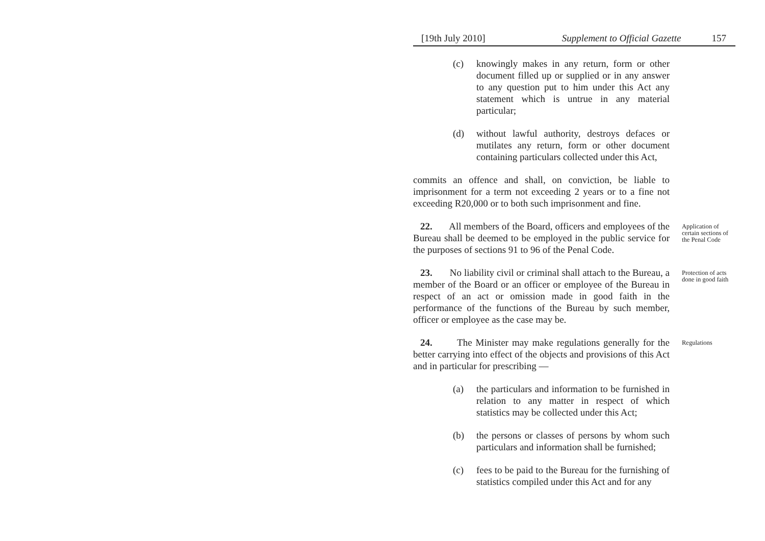[19th July 2010] Supplement to Official Gazette 157
(c) knowingly makes in any return, form or other document filled up or supplied or in any answer to any question put to him under this Act any statement which is untrue in any material particular;
(d) without lawful authority, destroys defaces or mutilates any return, form or other document containing particulars collected under this Act,
commits an offence and shall, on conviction, be liable to imprisonment for a term not exceeding 2 years or to a fine not exceeding R20,000 or to both such imprisonment and fine.
22. All members of the Board, officers and employees of the Bureau shall be deemed to be employed in the public service for the purposes of sections 91 to 96 of the Penal Code.
Application of certain sections of the Penal Code
23. No liability civil or criminal shall attach to the Bureau, a member of the Board or an officer or employee of the Bureau in respect of an act or omission made in good faith in the performance of the functions of the Bureau by such member, officer or employee as the case may be.
Protection of acts done in good faith
24. The Minister may make regulations generally for the better carrying into effect of the objects and provisions of this Act and in particular for prescribing —
(a) the particulars and information to be furnished in relation to any matter in respect of which statistics may be collected under this Act;
(b) the persons or classes of persons by whom such particulars and information shall be furnished;
(c) fees to be paid to the Bureau for the furnishing of statistics compiled under this Act and for any
Regulations